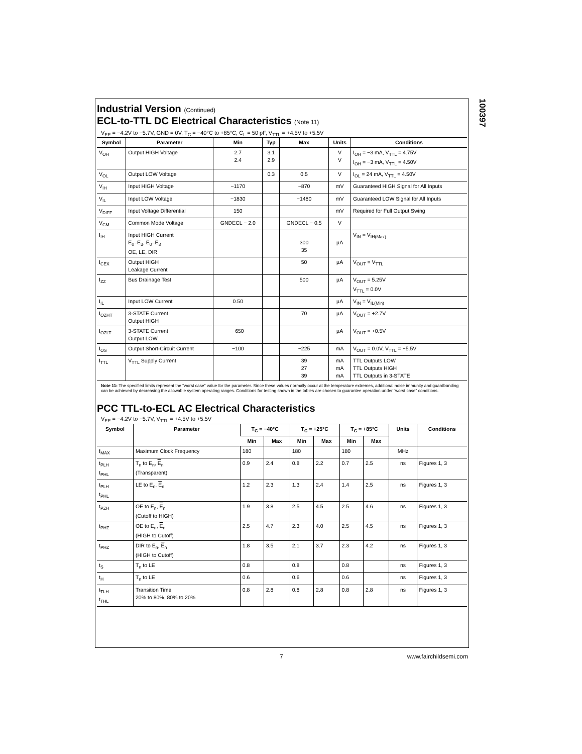100397
Industrial Version (Continued)
ECL-to-TTL DC Electrical Characteristics (Note 11)
V<sub>EE</sub> = −4.2V to −5.7V, GND = 0V, T<sub>C</sub> = −40°C to +85°C, C<sub>L</sub> = 50 pF, V<sub>TTL</sub> = +4.5V to +5.5V
| Symbol | Parameter | Min | Typ | Max | Units | Conditions |
| --- | --- | --- | --- | --- | --- | --- |
| V<sub>OH</sub> | Output HIGH Voltage | 2.7 2.4 | 3.1 2.9 | | V V | I<sub>OH</sub> = −3 mA, V<sub>TTL</sub> = 4.75V I<sub>OH</sub> = −3 mA, V<sub>TTL</sub> = 4.50V |
| V<sub>OL</sub> | Output LOW Voltage | | 0.3 | 0.5 | V | I<sub>OL</sub> = 24 mA, V<sub>TTL</sub> = 4.50V |
| V<sub>IH</sub> | Input HIGH Voltage | −1170 | | −870 | mV | Guaranteed HIGH Signal for All Inputs |
| V<sub>IL</sub> | Input LOW Voltage | −1830 | | −1480 | mV | Guaranteed LOW Signal for All Inputs |
| V<sub>DIFF</sub> | Input Voltage Differential | 150 | | | mV | Required for Full Output Swing |
| V<sub>CM</sub> | Common Mode Voltage | GNDECL − 2.0 | | GNDECL − 0.5 | V | |
| I<sub>IH</sub> | Input HIGH Current E<sub>0</sub>–E<sub>3</sub>, E<sub>0</sub>– E<sub>3</sub> OE, LE, DIR | | | 300 35 | µA | V<sub>IN</sub> = V<sub>IH(Max)</sub> |
| I<sub>CEX</sub> | Output HIGH Leakage Current | | | 50 | µA | V<sub>OUT</sub> = V<sub>TTL</sub> |
| I<sub>ZZ</sub> | Bus Drainage Test | | | 500 | µA | V<sub>OUT</sub> = 5.25V V<sub>TTL</sub> = 0.0V |
| I<sub>IL</sub> | Input LOW Current | 0.50 | | | µA | V<sub>IN</sub> = V<sub>IL(Min)</sub> |
| I<sub>OZHT</sub> | 3-STATE Current Output HIGH | | | 70 | µA | V<sub>OUT</sub> = +2.7V |
| I<sub>OZLT</sub> | 3-STATE Current Output LOW | −650 | | | µA | V<sub>OUT</sub> = +0.5V |
| I<sub>OS</sub> | Output Short-Circuit Current | −100 | | −225 | mA | V<sub>OUT</sub> = 0.0V, V<sub>TTL</sub> = +5.5V |
| I<sub>TTL</sub> | V<sub>TTL</sub> Supply Current | | | 39 27 39 | mA mA mA | TTL Outputs LOW TTL Outputs HIGH TTL Outputs in 3-STATE |
Note 11: The specified limits represent the “worst case” value for the parameter. Since these values normally occur at the temperature extremes, additional noise immunity and guardbanding can be achieved by decreasing the allowable system operating ranges. Conditions for testing shown in the tables are chosen to guarantee operation under “worst case” conditions.
PCC TTL-to-ECL AC Electrical Characteristics
V<sub>EE</sub> = −4.2V to −5.7V, V<sub>TTL</sub> = +4.5V to +5.5V
| Symbol | Parameter | T<sub>C</sub> = −40°C | | T<sub>C</sub> = +25°C | | T<sub>C</sub> = +85°C | | Units | Conditions |
| --- | --- | --- | --- | --- | --- | --- | --- | --- | --- |
| | | Min | Max | Min | Max | Min | Max | | |
| f<sub>MAX</sub> | Maximum Clock Frequency | 180 | | 180 | | 180 | | MHz | |
| t<sub>PLH</sub> t<sub>PHL</sub> | T<sub>n</sub> to E<sub>n</sub>, E<sub>n</sub> (Transparent) | 0.9 | 2.4 | 0.8 | 2.2 | 0.7 | 2.5 | ns | Figures 1, 3 |
| t<sub>PLH</sub> t<sub>PHL</sub> | LE to E<sub>n</sub>, E<sub>n</sub> | 1.2 | 2.3 | 1.3 | 2.4 | 1.4 | 2.5 | ns | Figures 1, 3 |
| t<sub>PZH</sub> | OE to E<sub>n</sub>, E<sub>n</sub> (Cutoff to HIGH) | 1.9 | 3.8 | 2.5 | 4.5 | 2.5 | 4.6 | ns | Figures 1, 3 |
| t<sub>PHZ</sub> | OE to E<sub>n</sub>, E<sub>n</sub> (HIGH to Cutoff) | 2.5 | 4.7 | 2.3 | 4.0 | 2.5 | 4.5 | ns | Figures 1, 3 |
| t<sub>PHZ</sub> | DIR to E<sub>n</sub>, E<sub>n</sub> (HIGH to Cutoff) | 1.8 | 3.5 | 2.1 | 3.7 | 2.3 | 4.2 | ns | Figures 1, 3 |
| t<sub>S</sub> | T<sub>n</sub> to LE | 0.8 | | 0.8 | | 0.8 | | ns | Figures 1, 3 |
| t<sub>H</sub> | T<sub>n</sub> to LE | 0.6 | | 0.6 | | 0.6 | | ns | Figures 1, 3 |
| t<sub>TLH</sub> t<sub>THL</sub> | Transition Time 20% to 80%, 80% to 20% | 0.8 | 2.8 | 0.8 | 2.8 | 0.8 | 2.8 | ns | Figures 1, 3 |
7 www.fairchildsemi.com